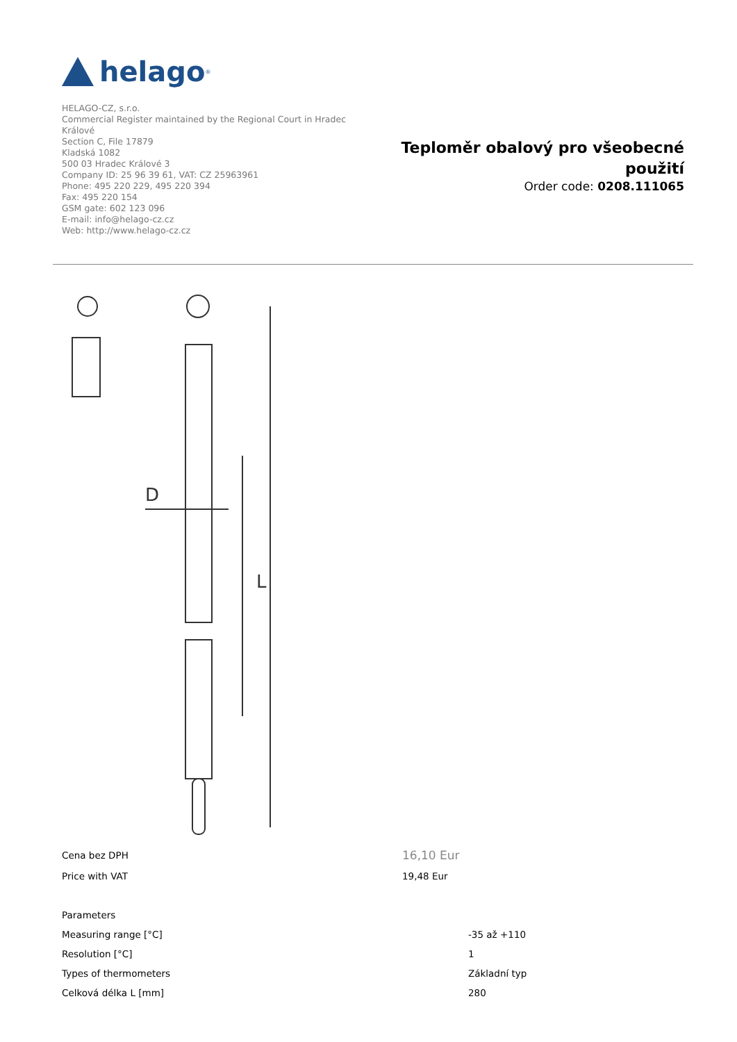helago<sup>®</sup>
HELAGO-CZ, s.r.o.
Commercial Register maintained by the Regional Court in Hradec Králové
Section C, File 17879
Kladská 1082
500 03 Hradec Králové 3
Company ID: 25 96 39 61, VAT: CZ 25963961
Phone: 495 220 229, 495 220 394
Fax: 495 220 154
GSM gate: 602 123 096
E-mail: info@helago-cz.cz
Web: http://www.helago-cz.cz
Teploměr obalový pro všeobecné
použití
Order code: 0208.111065
D
L
| Cena bez DPH | 16,10 Eur |
| Price with VAT | 19,48 Eur |
| Parameters | |
| Measuring range [°C] | -35 až +110 |
| Resolution [°C] | 1 |
| Types of thermometers | Základní typ |
| Celková délka L [mm] | 280 |